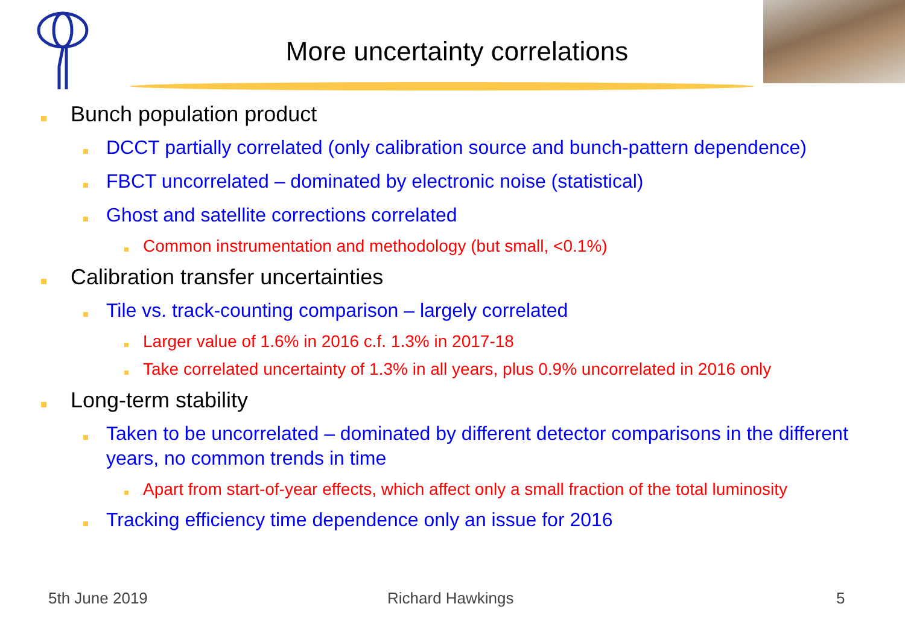More uncertainty correlations
Bunch population product
DCCT partially correlated (only calibration source and bunch-pattern dependence)
FBCT uncorrelated – dominated by electronic noise (statistical)
Ghost and satellite corrections correlated
Common instrumentation and methodology (but small, <0.1%)
Calibration transfer uncertainties
Tile vs. track-counting comparison – largely correlated
Larger value of 1.6% in 2016 c.f. 1.3% in 2017-18
Take correlated uncertainty of 1.3% in all years, plus 0.9% uncorrelated in 2016 only
Long-term stability
Taken to be uncorrelated – dominated by different detector comparisons in the different years, no common trends in time
Apart from start-of-year effects, which affect only a small fraction of the total luminosity
Tracking efficiency time dependence only an issue for 2016
5th June 2019 Richard Hawkings 5